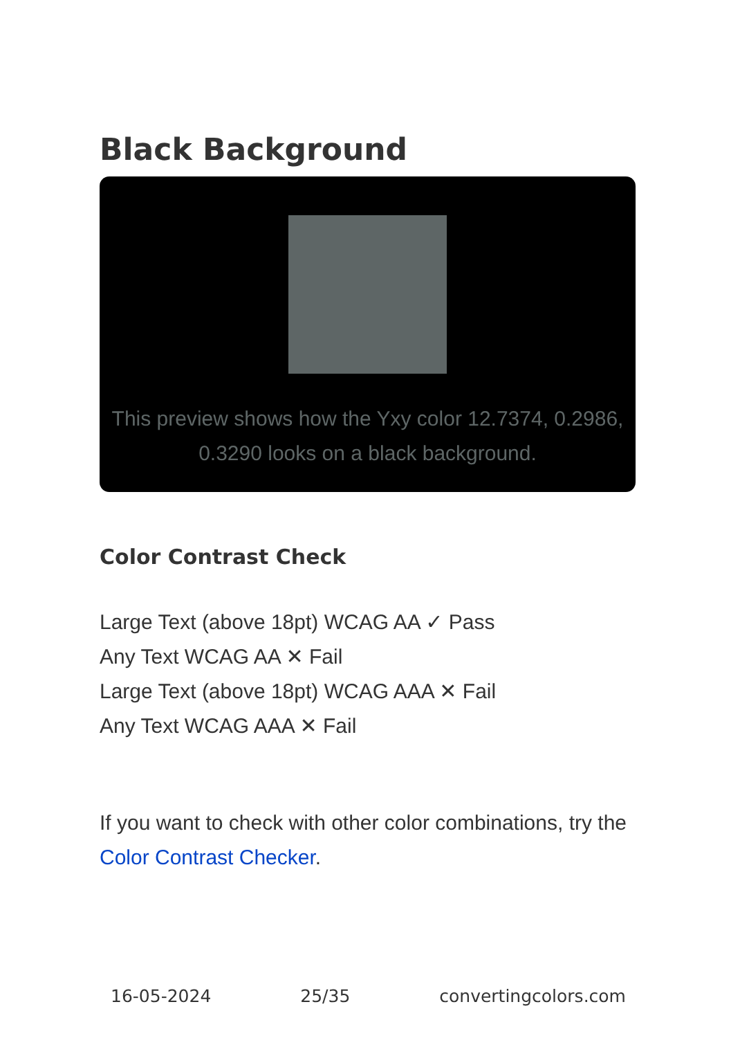Black Background
This preview shows how the Yxy color 12.7374, 0.2986, 0.3290 looks on a black background.
Color Contrast Check
Large Text (above 18pt) WCAG AA ✓ Pass
Any Text WCAG AA ✕ Fail
Large Text (above 18pt) WCAG AAA ✕ Fail
Any Text WCAG AAA ✕ Fail
If you want to check with other color combinations, try the Color Contrast Checker.
16-05-2024 25/35 convertingcolors.com